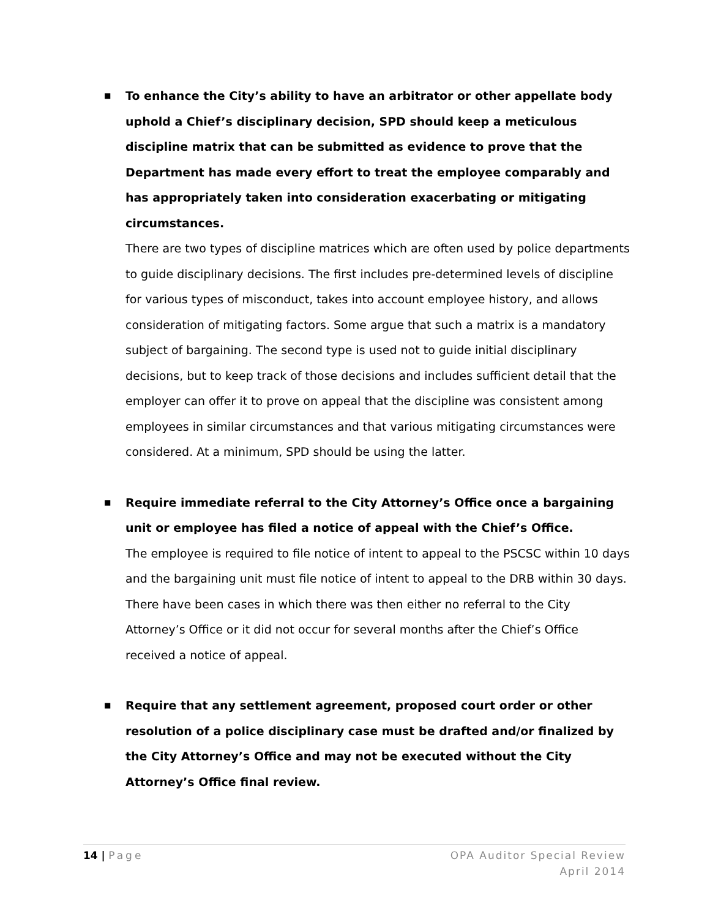■
To enhance the City’s ability to have an arbitrator or other appellate body uphold a Chief’s disciplinary decision, SPD should keep a meticulous discipline matrix that can be submitted as evidence to prove that the Department has made every effort to treat the employee comparably and has appropriately taken into consideration exacerbating or mitigating circumstances.
There are two types of discipline matrices which are often used by police departments to guide disciplinary decisions. The first includes pre-determined levels of discipline for various types of misconduct, takes into account employee history, and allows consideration of mitigating factors. Some argue that such a matrix is a mandatory subject of bargaining. The second type is used not to guide initial disciplinary decisions, but to keep track of those decisions and includes sufficient detail that the employer can offer it to prove on appeal that the discipline was consistent among employees in similar circumstances and that various mitigating circumstances were considered. At a minimum, SPD should be using the latter.
■
Require immediate referral to the City Attorney’s Office once a bargaining unit or employee has filed a notice of appeal with the Chief’s Office.
The employee is required to file notice of intent to appeal to the PSCSC within 10 days and the bargaining unit must file notice of intent to appeal to the DRB within 30 days. There have been cases in which there was then either no referral to the City Attorney’s Office or it did not occur for several months after the Chief’s Office received a notice of appeal.
■
Require that any settlement agreement, proposed court order or other resolution of a police disciplinary case must be drafted and/or finalized by the City Attorney’s Office and may not be executed without the City Attorney’s Office final review.
14 | Page OPA Auditor Special Review
April 2014